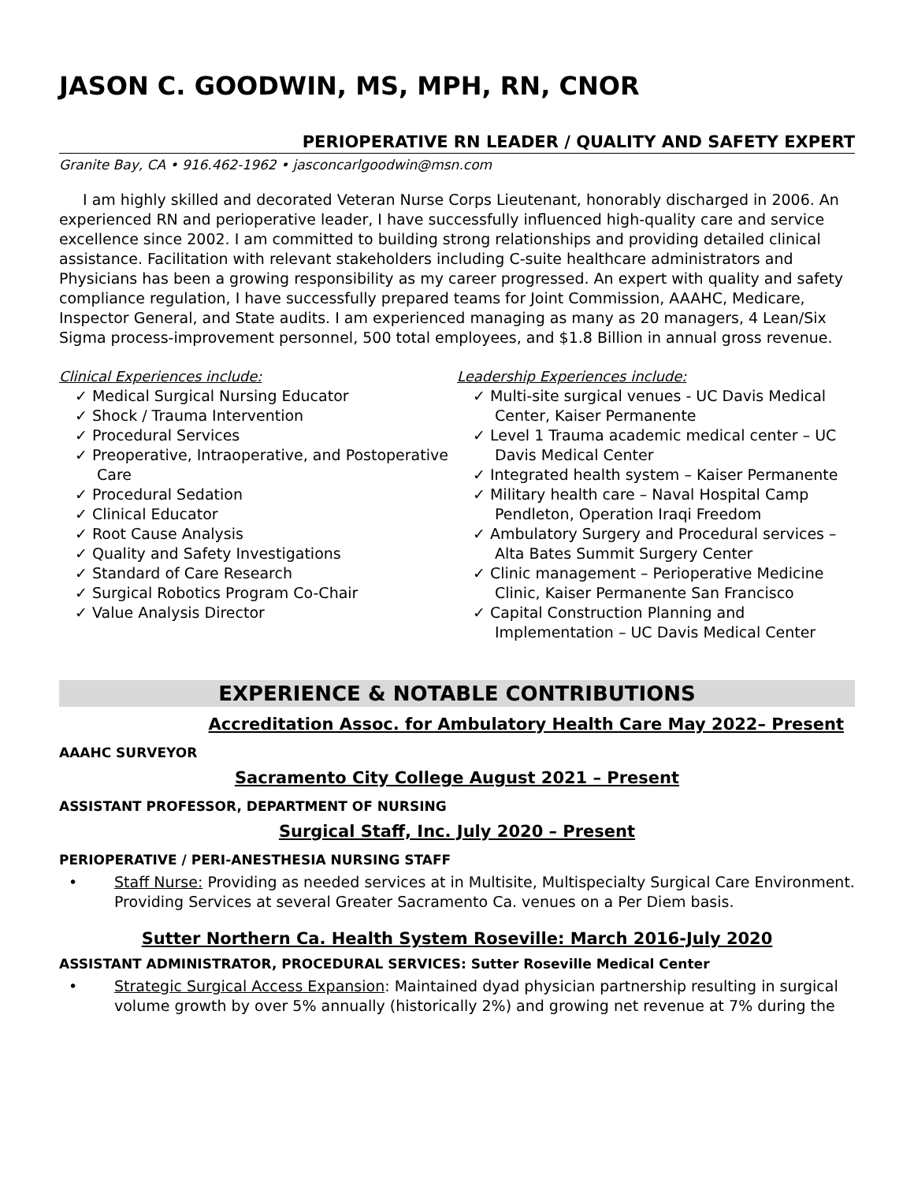JASON C. GOODWIN, MS, MPH, RN, CNOR
PERIOPERATIVE RN LEADER / QUALITY AND SAFETY EXPERT
Granite Bay, CA • 916.462-1962 • jasconcarlgoodwin@msn.com
I am highly skilled and decorated Veteran Nurse Corps Lieutenant, honorably discharged in 2006. An experienced RN and perioperative leader, I have successfully influenced high-quality care and service excellence since 2002. I am committed to building strong relationships and providing detailed clinical assistance. Facilitation with relevant stakeholders including C-suite healthcare administrators and Physicians has been a growing responsibility as my career progressed. An expert with quality and safety compliance regulation, I have successfully prepared teams for Joint Commission, AAAHC, Medicare, Inspector General, and State audits. I am experienced managing as many as 20 managers, 4 Lean/Six Sigma process-improvement personnel, 500 total employees, and $1.8 Billion in annual gross revenue.
Clinical Experiences include:
✓ Medical Surgical Nursing Educator
✓ Shock / Trauma Intervention
✓ Procedural Services
✓ Preoperative, Intraoperative, and Postoperative Care
✓ Procedural Sedation
✓ Clinical Educator
✓ Root Cause Analysis
✓ Quality and Safety Investigations
✓ Standard of Care Research
✓ Surgical Robotics Program Co-Chair
✓ Value Analysis Director
Leadership Experiences include:
✓ Multi-site surgical venues - UC Davis Medical Center, Kaiser Permanente
✓ Level 1 Trauma academic medical center – UC Davis Medical Center
✓ Integrated health system – Kaiser Permanente
✓ Military health care – Naval Hospital Camp Pendleton, Operation Iraqi Freedom
✓ Ambulatory Surgery and Procedural services – Alta Bates Summit Surgery Center
✓ Clinic management – Perioperative Medicine Clinic, Kaiser Permanente San Francisco
✓ Capital Construction Planning and Implementation – UC Davis Medical Center
EXPERIENCE & NOTABLE CONTRIBUTIONS
Accreditation Assoc. for Ambulatory Health Care May 2022– Present
AAAHC SURVEYOR
Sacramento City College August 2021 – Present
ASSISTANT PROFESSOR, DEPARTMENT OF NURSING
Surgical Staff, Inc. July 2020 – Present
PERIOPERATIVE / PERI-ANESTHESIA NURSING STAFF
• Staff Nurse: Providing as needed services at in Multisite, Multispecialty Surgical Care Environment. Providing Services at several Greater Sacramento Ca. venues on a Per Diem basis.
Sutter Northern Ca. Health System Roseville: March 2016-July 2020
ASSISTANT ADMINISTRATOR, PROCEDURAL SERVICES: Sutter Roseville Medical Center
• Strategic Surgical Access Expansion: Maintained dyad physician partnership resulting in surgical volume growth by over 5% annually (historically 2%) and growing net revenue at 7% during the